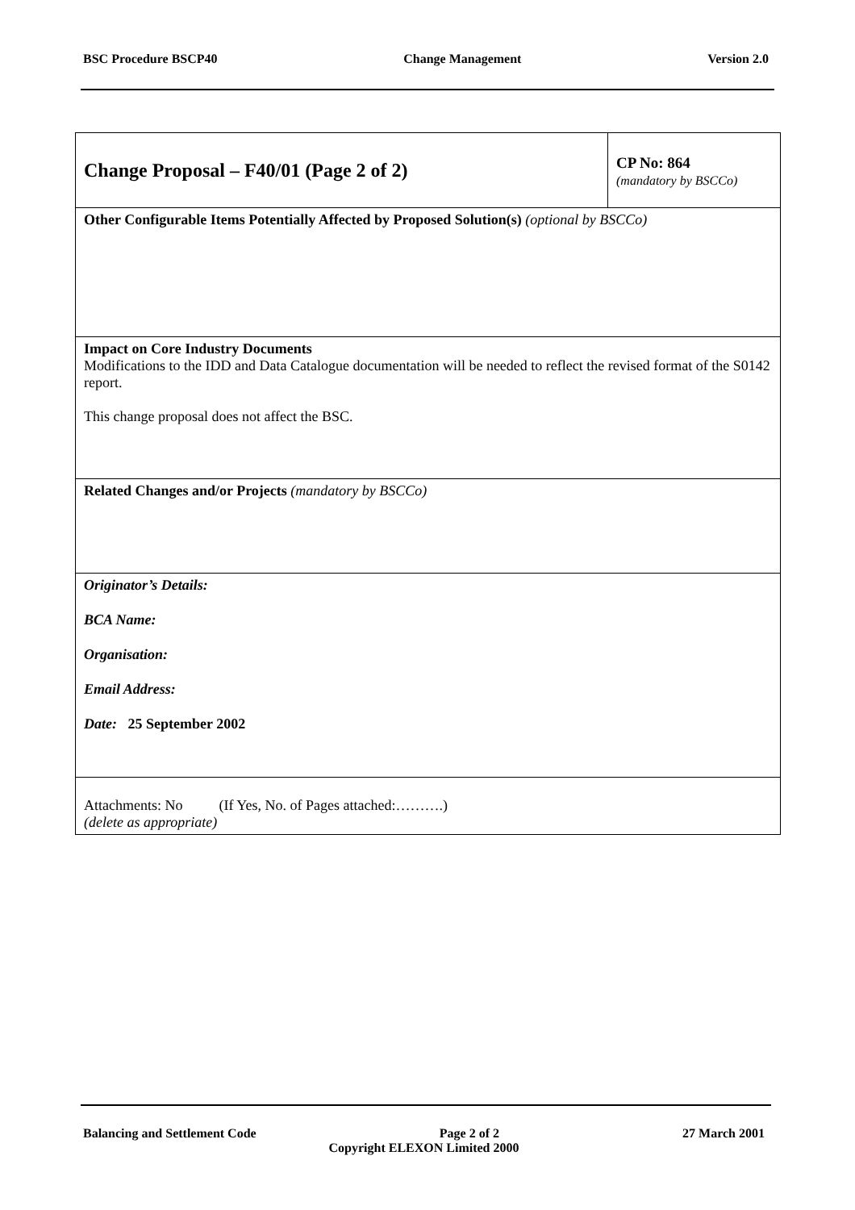BSC Procedure BSCP40 Change Management Version 2.0
| Change Proposal – F40/01 (Page 2 of 2) | CP No: 864 (mandatory by BSCCo) |
| Other Configurable Items Potentially Affected by Proposed Solution(s) (optional by BSCCo) | |
| Impact on Core Industry Documents Modifications to the IDD and Data Catalogue documentation will be needed to reflect the revised format of the S0142 report. This change proposal does not affect the BSC. | |
| Related Changes and/or Projects (mandatory by BSCCo) | |
| Originator’s Details: BCA Name: Organisation: Email Address: Date: 25 September 2002 | |
| Attachments: No (If Yes, No. of Pages attached:……….) (delete as appropriate) | |
Balancing and Settlement Code Page 2 of 2 27 March 2001
Copyright ELEXON Limited 2000